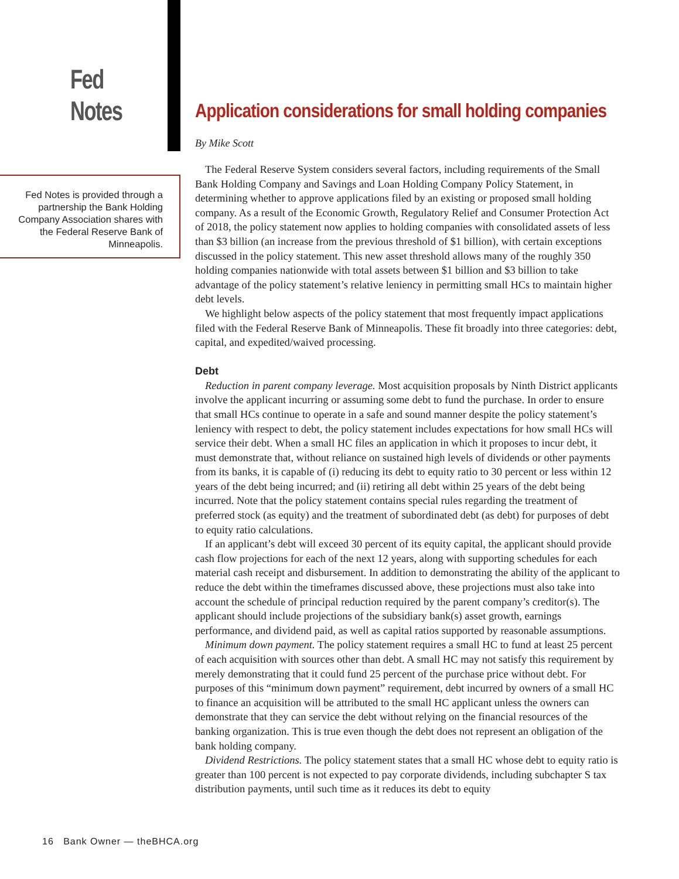Fed Notes
Fed Notes is provided through a partnership the Bank Holding Company Association shares with the Federal Reserve Bank of Minneapolis.
Application considerations for small holding companies
By Mike Scott
The Federal Reserve System considers several factors, including requirements of the Small Bank Holding Company and Savings and Loan Holding Company Policy Statement, in determining whether to approve applications filed by an existing or proposed small holding company. As a result of the Economic Growth, Regulatory Relief and Consumer Protection Act of 2018, the policy statement now applies to holding companies with consolidated assets of less than $3 billion (an increase from the previous threshold of $1 billion), with certain exceptions discussed in the policy statement. This new asset threshold allows many of the roughly 350 holding companies nationwide with total assets between $1 billion and $3 billion to take advantage of the policy statement’s relative leniency in permitting small HCs to maintain higher debt levels.
We highlight below aspects of the policy statement that most frequently impact applications filed with the Federal Reserve Bank of Minneapolis. These fit broadly into three categories: debt, capital, and expedited/waived processing.
Debt
Reduction in parent company leverage. Most acquisition proposals by Ninth District applicants involve the applicant incurring or assuming some debt to fund the purchase. In order to ensure that small HCs continue to operate in a safe and sound manner despite the policy statement’s leniency with respect to debt, the policy statement includes expectations for how small HCs will service their debt. When a small HC files an application in which it proposes to incur debt, it must demonstrate that, without reliance on sustained high levels of dividends or other payments from its banks, it is capable of (i) reducing its debt to equity ratio to 30 percent or less within 12 years of the debt being incurred; and (ii) retiring all debt within 25 years of the debt being incurred. Note that the policy statement contains special rules regarding the treatment of preferred stock (as equity) and the treatment of subordinated debt (as debt) for purposes of debt to equity ratio calculations.
If an applicant’s debt will exceed 30 percent of its equity capital, the applicant should provide cash flow projections for each of the next 12 years, along with supporting schedules for each material cash receipt and disbursement. In addition to demonstrating the ability of the applicant to reduce the debt within the timeframes discussed above, these projections must also take into account the schedule of principal reduction required by the parent company’s creditor(s). The applicant should include projections of the subsidiary bank(s) asset growth, earnings performance, and dividend paid, as well as capital ratios supported by reasonable assumptions.
Minimum down payment. The policy statement requires a small HC to fund at least 25 percent of each acquisition with sources other than debt. A small HC may not satisfy this requirement by merely demonstrating that it could fund 25 percent of the purchase price without debt. For purposes of this “minimum down payment” requirement, debt incurred by owners of a small HC to finance an acquisition will be attributed to the small HC applicant unless the owners can demonstrate that they can service the debt without relying on the financial resources of the banking organization. This is true even though the debt does not represent an obligation of the bank holding company.
Dividend Restrictions. The policy statement states that a small HC whose debt to equity ratio is greater than 100 percent is not expected to pay corporate dividends, including subchapter S tax distribution payments, until such time as it reduces its debt to equity
16 Bank Owner — theBHCA.org